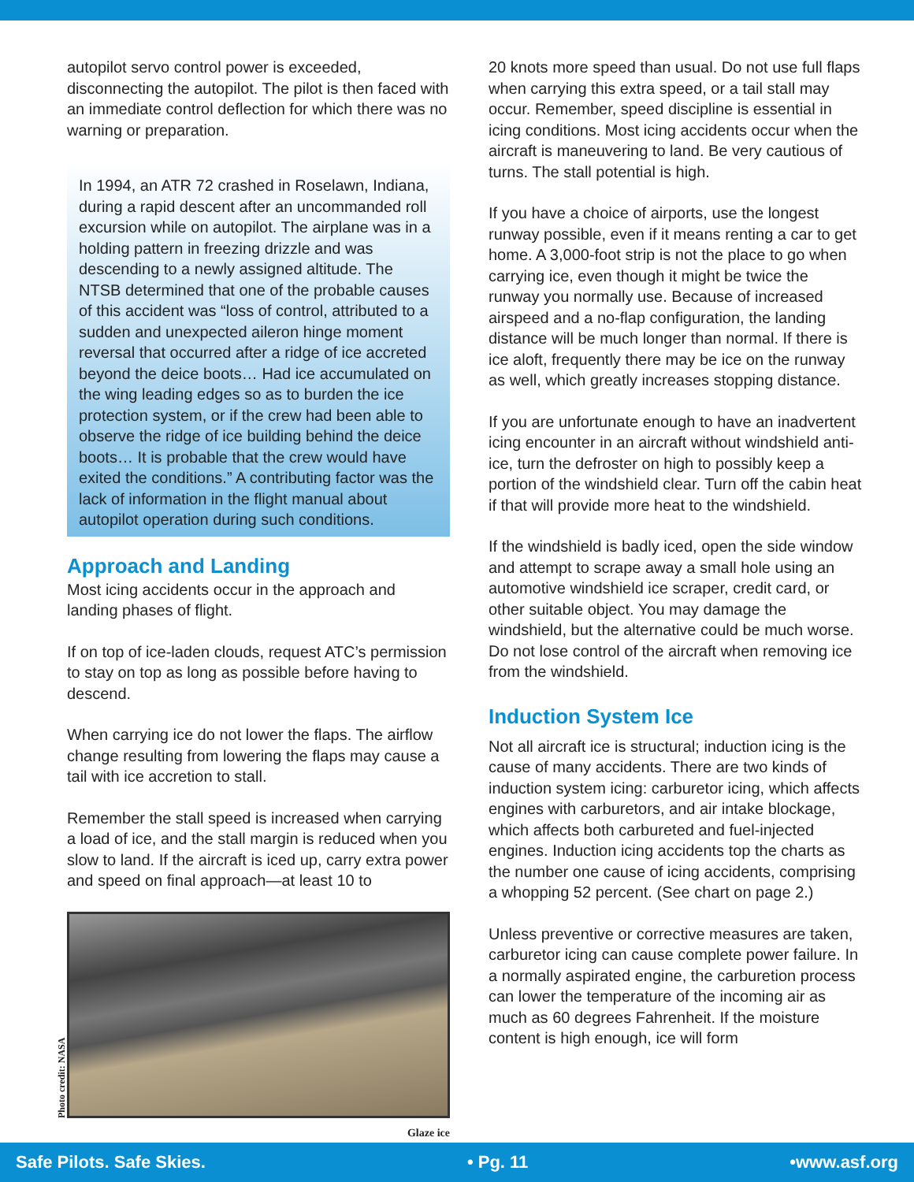autopilot servo control power is exceeded, disconnecting the autopilot. The pilot is then faced with an immediate control deflection for which there was no warning or preparation.
In 1994, an ATR 72 crashed in Roselawn, Indiana, during a rapid descent after an uncommanded roll excursion while on autopilot. The airplane was in a holding pattern in freezing drizzle and was descending to a newly assigned altitude. The NTSB determined that one of the probable causes of this accident was “loss of control, attributed to a sudden and unexpected aileron hinge moment reversal that occurred after a ridge of ice accreted beyond the deice boots… Had ice accumulated on the wing leading edges so as to burden the ice protection system, or if the crew had been able to observe the ridge of ice building behind the deice boots… It is probable that the crew would have exited the conditions.” A contributing factor was the lack of information in the flight manual about autopilot operation during such conditions.
Approach and Landing
Most icing accidents occur in the approach and landing phases of flight.
If on top of ice-laden clouds, request ATC’s permission to stay on top as long as possible before having to descend.
When carrying ice do not lower the flaps. The airflow change resulting from lowering the flaps may cause a tail with ice accretion to stall.
Remember the stall speed is increased when carrying a load of ice, and the stall margin is reduced when you slow to land. If the aircraft is iced up, carry extra power and speed on final approach—at least 10 to
Photo credit: NASA
Glaze ice
20 knots more speed than usual. Do not use full flaps when carrying this extra speed, or a tail stall may occur. Remember, speed discipline is essential in icing conditions. Most icing accidents occur when the aircraft is maneuvering to land. Be very cautious of turns. The stall potential is high.
If you have a choice of airports, use the longest runway possible, even if it means renting a car to get home. A 3,000-foot strip is not the place to go when carrying ice, even though it might be twice the runway you normally use. Because of increased airspeed and a no-flap configuration, the landing distance will be much longer than normal. If there is ice aloft, frequently there may be ice on the runway as well, which greatly increases stopping distance.
If you are unfortunate enough to have an inadvertent icing encounter in an aircraft without windshield anti-ice, turn the defroster on high to possibly keep a portion of the windshield clear. Turn off the cabin heat if that will provide more heat to the windshield.
If the windshield is badly iced, open the side window and attempt to scrape away a small hole using an automotive windshield ice scraper, credit card, or other suitable object. You may damage the windshield, but the alternative could be much worse. Do not lose control of the aircraft when removing ice from the windshield.
Induction System Ice
Not all aircraft ice is structural; induction icing is the cause of many accidents. There are two kinds of induction system icing: carburetor icing, which affects engines with carburetors, and air intake blockage, which affects both carbureted and fuel-injected engines. Induction icing accidents top the charts as the number one cause of icing accidents, comprising a whopping 52 percent. (See chart on page 2.)
Unless preventive or corrective measures are taken, carburetor icing can cause complete power failure. In a normally aspirated engine, the carburetion process can lower the temperature of the incoming air as much as 60 degrees Fahrenheit. If the moisture content is high enough, ice will form
Safe Pilots. Safe Skies. • Pg. 11 •www.asf.org